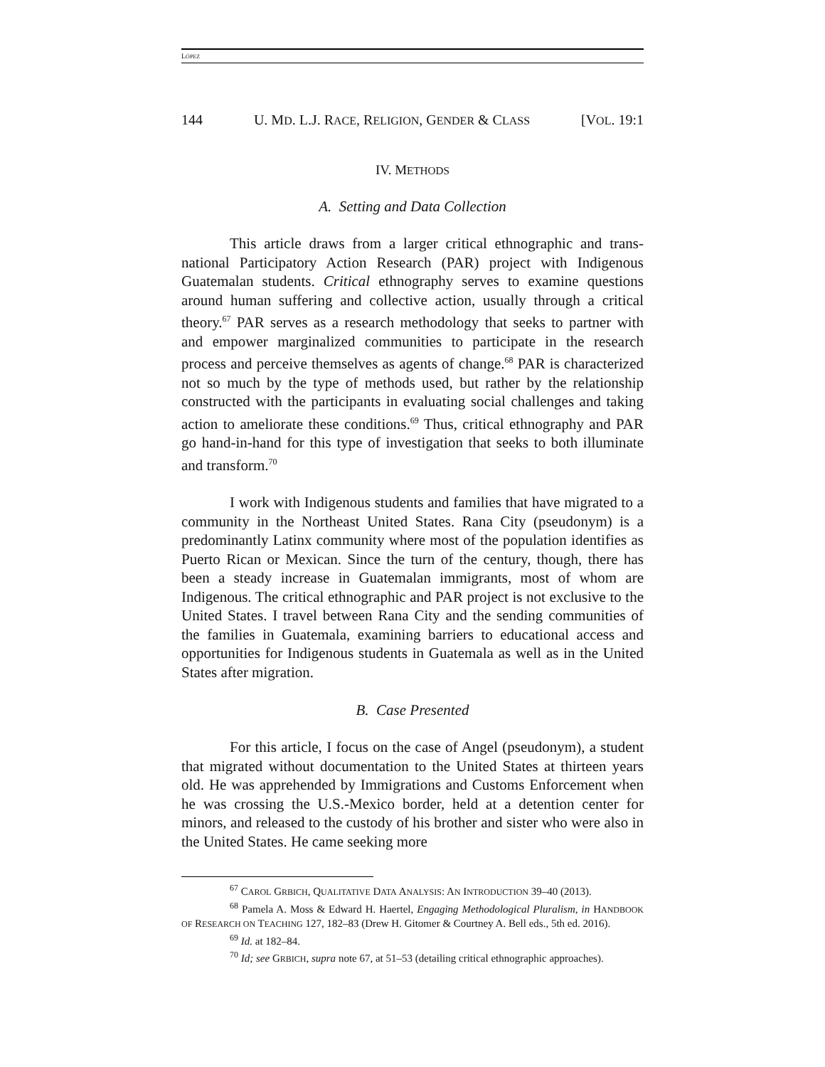LÓPEZ
144 U. MD. L.J. RACE, RELIGION, GENDER & CLASS [VOL. 19:1
IV. METHODS
A. Setting and Data Collection
This article draws from a larger critical ethnographic and trans-national Participatory Action Research (PAR) project with Indigenous Guatemalan students. Critical ethnography serves to examine questions around human suffering and collective action, usually through a critical theory.<sup>67</sup> PAR serves as a research methodology that seeks to partner with and empower marginalized communities to participate in the research process and perceive themselves as agents of change.<sup>68</sup> PAR is characterized not so much by the type of methods used, but rather by the relationship constructed with the participants in evaluating social challenges and taking action to ameliorate these conditions.<sup>69</sup> Thus, critical ethnography and PAR go hand-in-hand for this type of investigation that seeks to both illuminate and transform.<sup>70</sup>
I work with Indigenous students and families that have migrated to a community in the Northeast United States. Rana City (pseudonym) is a predominantly Latinx community where most of the population identifies as Puerto Rican or Mexican. Since the turn of the century, though, there has been a steady increase in Guatemalan immigrants, most of whom are Indigenous. The critical ethnographic and PAR project is not exclusive to the United States. I travel between Rana City and the sending communities of the families in Guatemala, examining barriers to educational access and opportunities for Indigenous students in Guatemala as well as in the United States after migration.
B. Case Presented
For this article, I focus on the case of Angel (pseudonym), a student that migrated without documentation to the United States at thirteen years old. He was apprehended by Immigrations and Customs Enforcement when he was crossing the U.S.-Mexico border, held at a detention center for minors, and released to the custody of his brother and sister who were also in the United States. He came seeking more
<sup>67</sup> CAROL GRBICH, QUALITATIVE DATA ANALYSIS: AN INTRODUCTION 39–40 (2013).
<sup>68</sup> Pamela A. Moss & Edward H. Haertel, Engaging Methodological Pluralism, in HANDBOOK OF RESEARCH ON TEACHING 127, 182–83 (Drew H. Gitomer & Courtney A. Bell eds., 5th ed. 2016).
<sup>69</sup> Id. at 182–84.
<sup>70</sup> Id; see GRBICH, supra note 67, at 51–53 (detailing critical ethnographic approaches).